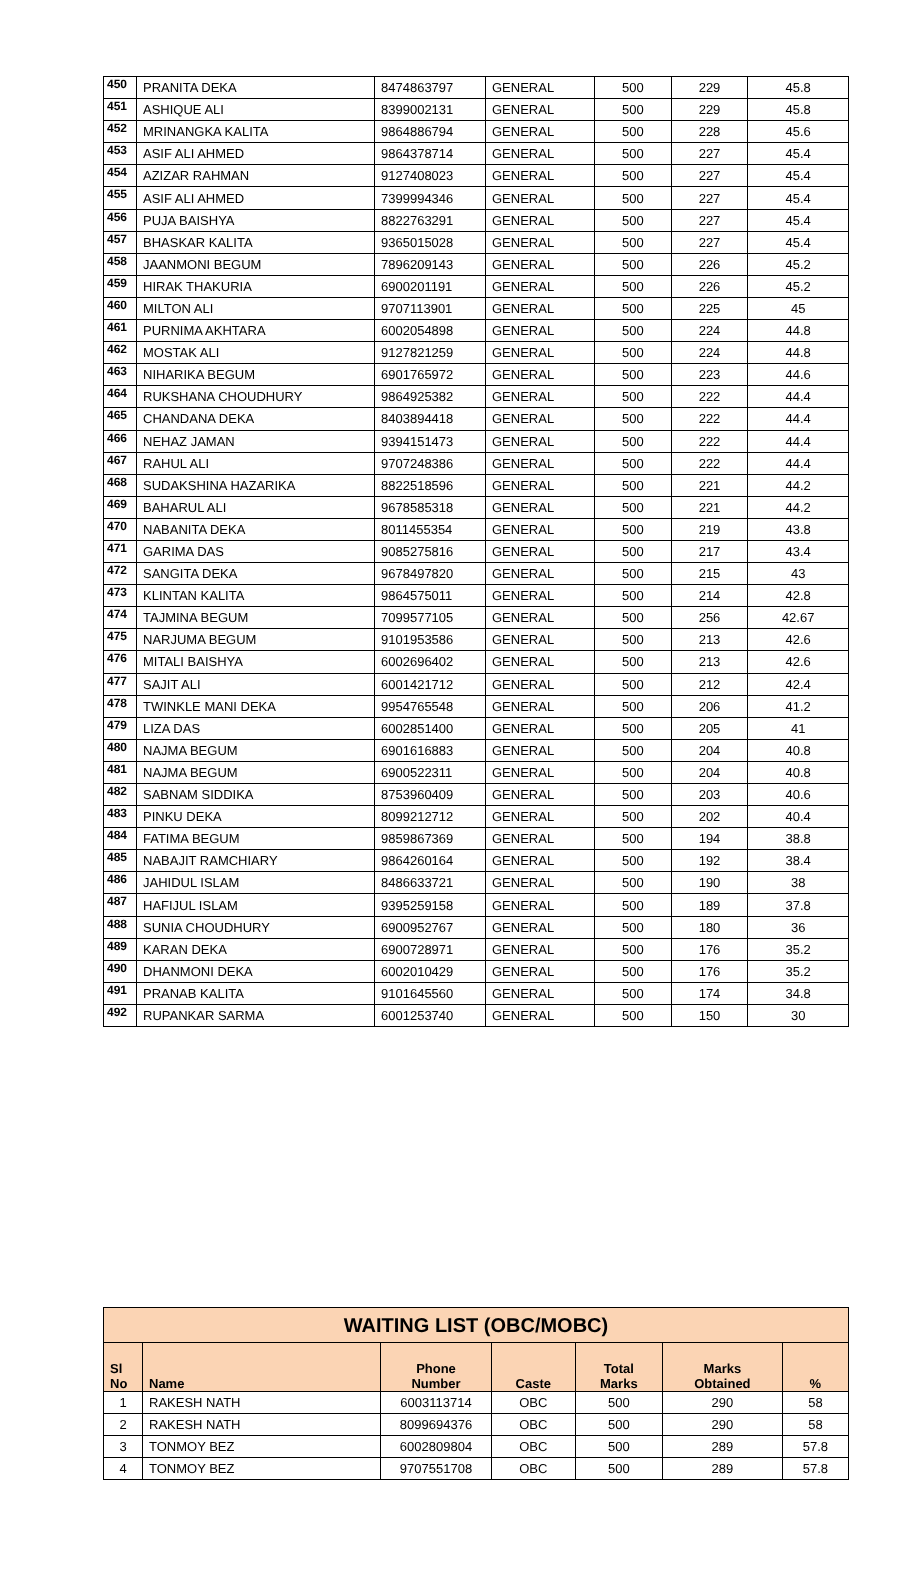| 450 | PRANITA DEKA | 8474863797 | GENERAL | 500 | 229 | 45.8 |
| 451 | ASHIQUE ALI | 8399002131 | GENERAL | 500 | 229 | 45.8 |
| 452 | MRINANGKA KALITA | 9864886794 | GENERAL | 500 | 228 | 45.6 |
| 453 | ASIF ALI AHMED | 9864378714 | GENERAL | 500 | 227 | 45.4 |
| 454 | AZIZAR RAHMAN | 9127408023 | GENERAL | 500 | 227 | 45.4 |
| 455 | ASIF ALI AHMED | 7399994346 | GENERAL | 500 | 227 | 45.4 |
| 456 | PUJA BAISHYA | 8822763291 | GENERAL | 500 | 227 | 45.4 |
| 457 | BHASKAR KALITA | 9365015028 | GENERAL | 500 | 227 | 45.4 |
| 458 | JAANMONI BEGUM | 7896209143 | GENERAL | 500 | 226 | 45.2 |
| 459 | HIRAK THAKURIA | 6900201191 | GENERAL | 500 | 226 | 45.2 |
| 460 | MILTON ALI | 9707113901 | GENERAL | 500 | 225 | 45 |
| 461 | PURNIMA AKHTARA | 6002054898 | GENERAL | 500 | 224 | 44.8 |
| 462 | MOSTAK ALI | 9127821259 | GENERAL | 500 | 224 | 44.8 |
| 463 | NIHARIKA BEGUM | 6901765972 | GENERAL | 500 | 223 | 44.6 |
| 464 | RUKSHANA CHOUDHURY | 9864925382 | GENERAL | 500 | 222 | 44.4 |
| 465 | CHANDANA DEKA | 8403894418 | GENERAL | 500 | 222 | 44.4 |
| 466 | NEHAZ JAMAN | 9394151473 | GENERAL | 500 | 222 | 44.4 |
| 467 | RAHUL ALI | 9707248386 | GENERAL | 500 | 222 | 44.4 |
| 468 | SUDAKSHINA HAZARIKA | 8822518596 | GENERAL | 500 | 221 | 44.2 |
| 469 | BAHARUL ALI | 9678585318 | GENERAL | 500 | 221 | 44.2 |
| 470 | NABANITA DEKA | 8011455354 | GENERAL | 500 | 219 | 43.8 |
| 471 | GARIMA DAS | 9085275816 | GENERAL | 500 | 217 | 43.4 |
| 472 | SANGITA DEKA | 9678497820 | GENERAL | 500 | 215 | 43 |
| 473 | KLINTAN KALITA | 9864575011 | GENERAL | 500 | 214 | 42.8 |
| 474 | TAJMINA BEGUM | 7099577105 | GENERAL | 500 | 256 | 42.67 |
| 475 | NARJUMA BEGUM | 9101953586 | GENERAL | 500 | 213 | 42.6 |
| 476 | MITALI BAISHYA | 6002696402 | GENERAL | 500 | 213 | 42.6 |
| 477 | SAJIT ALI | 6001421712 | GENERAL | 500 | 212 | 42.4 |
| 478 | TWINKLE MANI DEKA | 9954765548 | GENERAL | 500 | 206 | 41.2 |
| 479 | LIZA DAS | 6002851400 | GENERAL | 500 | 205 | 41 |
| 480 | NAJMA BEGUM | 6901616883 | GENERAL | 500 | 204 | 40.8 |
| 481 | NAJMA BEGUM | 6900522311 | GENERAL | 500 | 204 | 40.8 |
| 482 | SABNAM SIDDIKA | 8753960409 | GENERAL | 500 | 203 | 40.6 |
| 483 | PINKU DEKA | 8099212712 | GENERAL | 500 | 202 | 40.4 |
| 484 | FATIMA BEGUM | 9859867369 | GENERAL | 500 | 194 | 38.8 |
| 485 | NABAJIT RAMCHIARY | 9864260164 | GENERAL | 500 | 192 | 38.4 |
| 486 | JAHIDUL ISLAM | 8486633721 | GENERAL | 500 | 190 | 38 |
| 487 | HAFIJUL ISLAM | 9395259158 | GENERAL | 500 | 189 | 37.8 |
| 488 | SUNIA CHOUDHURY | 6900952767 | GENERAL | 500 | 180 | 36 |
| 489 | KARAN DEKA | 6900728971 | GENERAL | 500 | 176 | 35.2 |
| 490 | DHANMONI DEKA | 6002010429 | GENERAL | 500 | 176 | 35.2 |
| 491 | PRANAB KALITA | 9101645560 | GENERAL | 500 | 174 | 34.8 |
| 492 | RUPANKAR SARMA | 6001253740 | GENERAL | 500 | 150 | 30 |
| WAITING LIST (OBC/MOBC) | | | | | | |
| --- | --- | --- | --- | --- | --- | --- |
| Sl No | Name | Phone Number | Caste | Total Marks | Marks Obtained | % |
| 1 | RAKESH NATH | 6003113714 | OBC | 500 | 290 | 58 |
| 2 | RAKESH NATH | 8099694376 | OBC | 500 | 290 | 58 |
| 3 | TONMOY BEZ | 6002809804 | OBC | 500 | 289 | 57.8 |
| 4 | TONMOY BEZ | 9707551708 | OBC | 500 | 289 | 57.8 |